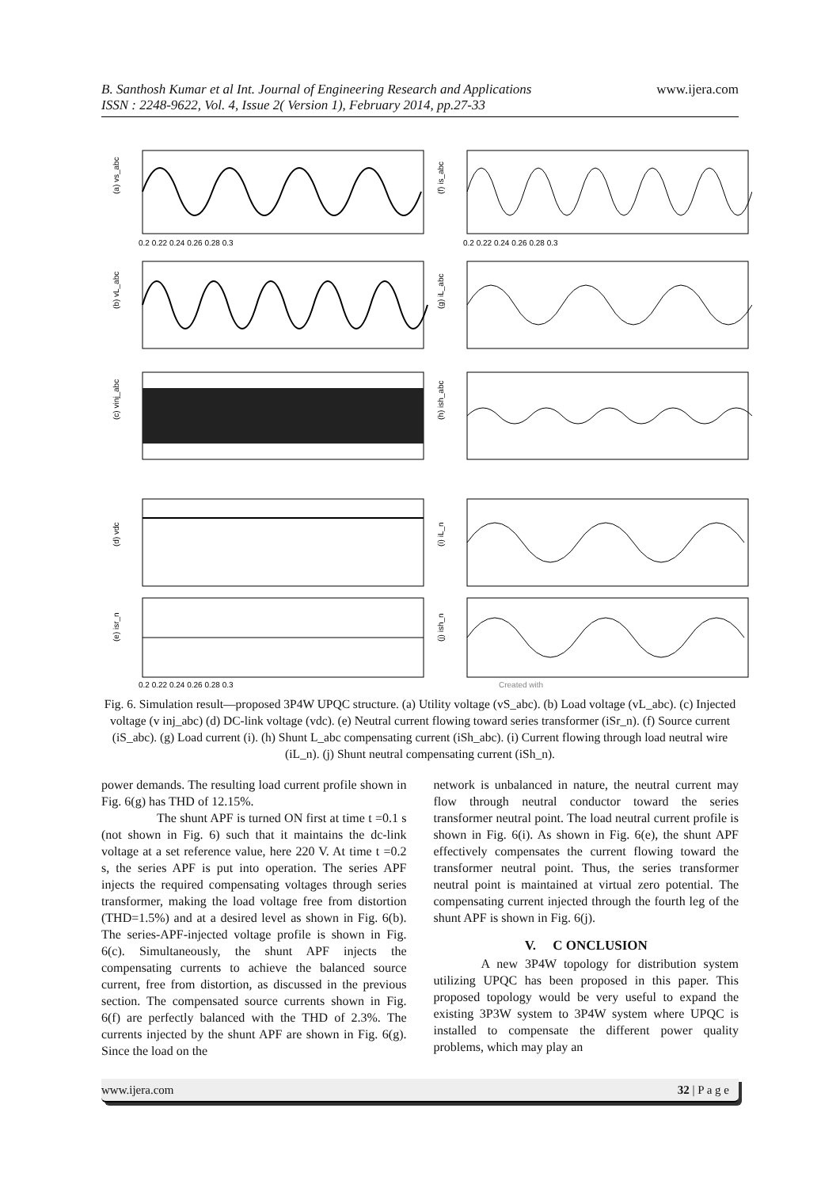www.ijera.com B. Santhosh Kumar et al Int. Journal of Engineering Research and Applications
ISSN : 2248-9622, Vol. 4, Issue 2( Version 1), February 2014, pp.27-33
(a) vs_abc
(f) is_abc
(b) vL_abc
(g) iL_abc
(c) vinj_abc
(h) ish_abc
(d) vdc
(i) iL_n
(e) isr_n
(j) ish_n
0.2 0.22 0.24 0.26 0.28 0.3
0.2 0.22 0.24 0.26 0.28 0.3
0.2 0.22 0.24 0.26 0.28 0.3
Created with
Fig. 6. Simulation result—proposed 3P4W UPQC structure. (a) Utility voltage (vS_abc). (b) Load voltage (vL_abc). (c) Injected voltage (v inj_abc) (d) DC-link voltage (vdc). (e) Neutral current flowing toward series transformer (iSr_n). (f) Source current (iS_abc). (g) Load current (i). (h) Shunt L_abc compensating current (iSh_abc). (i) Current flowing through load neutral wire (iL_n). (j) Shunt neutral compensating current (iSh_n).
power demands. The resulting load current profile shown in Fig. 6(g) has THD of 12.15%.
The shunt APF is turned ON first at time t =0.1 s (not shown in Fig. 6) such that it maintains the dc-link voltage at a set reference value, here 220 V. At time t =0.2 s, the series APF is put into operation. The series APF injects the required compensating voltages through series transformer, making the load voltage free from distortion (THD=1.5%) and at a desired level as shown in Fig. 6(b). The series-APF-injected voltage profile is shown in Fig. 6(c). Simultaneously, the shunt APF injects the compensating currents to achieve the balanced source current, free from distortion, as discussed in the previous section. The compensated source currents shown in Fig. 6(f) are perfectly balanced with the THD of 2.3%. The currents injected by the shunt APF are shown in Fig. 6(g). Since the load on the
network is unbalanced in nature, the neutral current may flow through neutral conductor toward the series transformer neutral point. The load neutral current profile is shown in Fig. 6(i). As shown in Fig. 6(e), the shunt APF effectively compensates the current flowing toward the transformer neutral point. Thus, the series transformer neutral point is maintained at virtual zero potential. The compensating current injected through the fourth leg of the shunt APF is shown in Fig. 6(j).
V. C ONCLUSION
A new 3P4W topology for distribution system utilizing UPQC has been proposed in this paper. This proposed topology would be very useful to expand the existing 3P3W system to 3P4W system where UPQC is installed to compensate the different power quality problems, which may play an
www.ijera.com 32 | P a g e